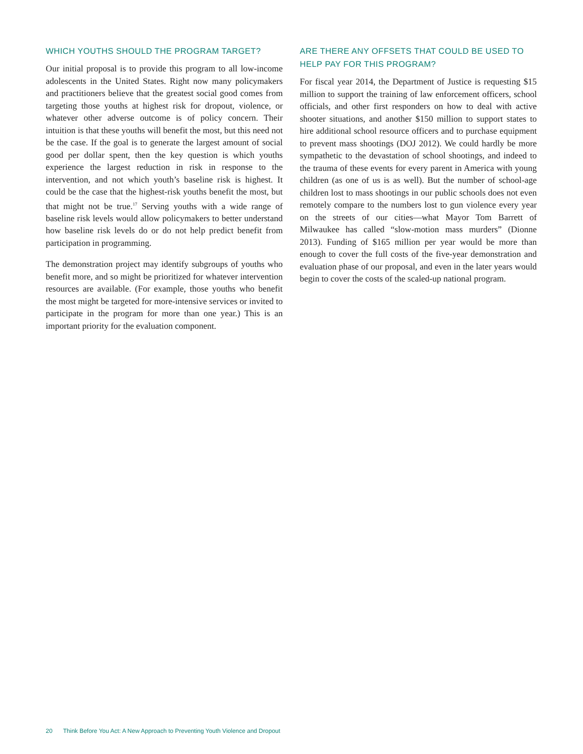WHICH YOUTHS SHOULD THE PROGRAM TARGET?
Our initial proposal is to provide this program to all low-income adolescents in the United States. Right now many policymakers and practitioners believe that the greatest social good comes from targeting those youths at highest risk for dropout, violence, or whatever other adverse outcome is of policy concern. Their intuition is that these youths will benefit the most, but this need not be the case. If the goal is to generate the largest amount of social good per dollar spent, then the key question is which youths experience the largest reduction in risk in response to the intervention, and not which youth’s baseline risk is highest. It could be the case that the highest-risk youths benefit the most, but that might not be true.<sup>17</sup> Serving youths with a wide range of baseline risk levels would allow policymakers to better understand how baseline risk levels do or do not help predict benefit from participation in programming.
The demonstration project may identify subgroups of youths who benefit more, and so might be prioritized for whatever intervention resources are available. (For example, those youths who benefit the most might be targeted for more-intensive services or invited to participate in the program for more than one year.) This is an important priority for the evaluation component.
ARE THERE ANY OFFSETS THAT COULD BE USED TO HELP PAY FOR THIS PROGRAM?
For fiscal year 2014, the Department of Justice is requesting $15 million to support the training of law enforcement officers, school officials, and other first responders on how to deal with active shooter situations, and another $150 million to support states to hire additional school resource officers and to purchase equipment to prevent mass shootings (DOJ 2012). We could hardly be more sympathetic to the devastation of school shootings, and indeed to the trauma of these events for every parent in America with young children (as one of us is as well). But the number of school-age children lost to mass shootings in our public schools does not even remotely compare to the numbers lost to gun violence every year on the streets of our cities—what Mayor Tom Barrett of Milwaukee has called “slow-motion mass murders” (Dionne 2013). Funding of $165 million per year would be more than enough to cover the full costs of the five-year demonstration and evaluation phase of our proposal, and even in the later years would begin to cover the costs of the scaled-up national program.
20 Think Before You Act: A New Approach to Preventing Youth Violence and Dropout